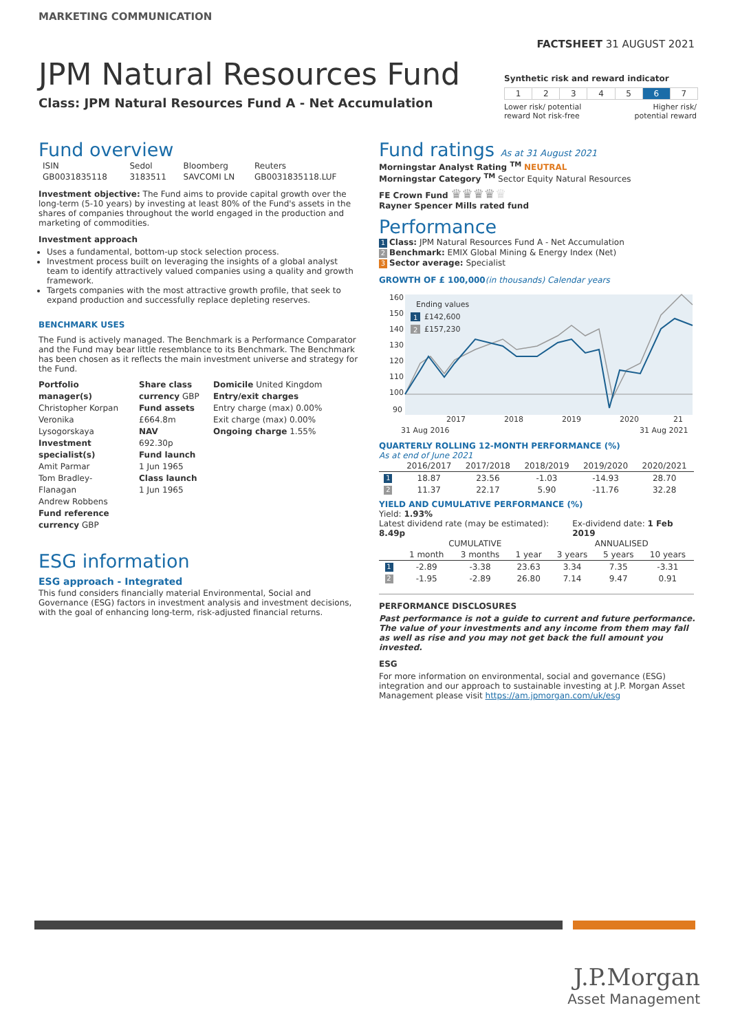MARKETING COMMUNICATION
FACTSHEET 31 AUGUST 2021
JPM Natural Resources Fund
Class: JPM Natural Resources Fund A - Net Accumulation
Synthetic risk and reward indicator
| 1 | 2 | 3 | 4 | 5 | 6 | 7 |
Lower risk/ potential
reward Not risk-free Higher risk/
potential reward
Fund overview
| ISIN | Sedol | Bloomberg | Reuters |
| GB0031835118 | 3183511 | SAVCOMI LN | GB0031835118.LUF |
Investment objective: The Fund aims to provide capital growth over the long-term (5-10 years) by investing at least 80% of the Fund's assets in the shares of companies throughout the world engaged in the production and marketing of commodities.
Investment approach
Uses a fundamental, bottom-up stock selection process.
Investment process built on leveraging the insights of a global analyst team to identify attractively valued companies using a quality and growth framework.
Targets companies with the most attractive growth profile, that seek to expand production and successfully replace depleting reserves.
BENCHMARK USES
The Fund is actively managed. The Benchmark is a Performance Comparator and the Fund may bear little resemblance to its Benchmark. The Benchmark has been chosen as it reflects the main investment universe and strategy for the Fund.
Portfolio manager(s)
Christopher Korpan
Veronika Lysogorskaya
Investment specialist(s)
Amit Parmar
Tom Bradley-Flanagan
Andrew Robbens
Fund reference currency GBP
Share class currency GBP
Fund assets
£664.8m
NAV
692.30p
Fund launch
1 Jun 1965
Class launch
1 Jun 1965
Domicile United Kingdom
Entry/exit charges
Entry charge (max) 0.00%
Exit charge (max) 0.00%
Ongoing charge 1.55%
ESG information
ESG approach - Integrated
This fund considers financially material Environmental, Social and Governance (ESG) factors in investment analysis and investment decisions, with the goal of enhancing long-term, risk-adjusted financial returns.
Fund ratings As at 31 August 2021
Morningstar Analyst Rating <sup>TM</sup> NEUTRAL
Morningstar Category <sup>TM</sup> Sector Equity Natural Resources
FE Crown Fund ♛♛♛♛♛
Rayner Spencer Mills rated fund
Performance
1 Class: JPM Natural Resources Fund A - Net Accumulation
2 Benchmark: EMIX Global Mining & Energy Index (Net)
3 Sector average: Specialist
GROWTH OF £ 100,000(in thousands) Calendar years
160
150
140
130
120
110
100
90
Ending values
£142,600
£157,230
2017
2018
2019
2020
21
31 Aug 2016
31 Aug 2021
1
2
QUARTERLY ROLLING 12-MONTH PERFORMANCE (%)
As at end of June 2021
| | 2016/2017 | 2017/2018 | 2018/2019 | 2019/2020 | 2020/2021 |
| --- | --- | --- | --- | --- | --- |
| 1 | 18.87 | 23.56 | -1.03 | -14.93 | 28.70 |
| 2 | 11.37 | 22.17 | 5.90 | -11.76 | 32.28 |
YIELD AND CUMULATIVE PERFORMANCE (%)
Yield: 1.93%
Latest dividend rate (may be estimated): 8.49p Ex-dividend date: 1 Feb 2019
| | CUMULATIVE | | | ANNUALISED | | |
| --- | --- | --- | --- | --- | --- | --- |
| | 1 month | 3 months | 1 year | 3 years | 5 years | 10 years |
| 1 | -2.89 | -3.38 | 23.63 | 3.34 | 7.35 | -3.31 |
| 2 | -1.95 | -2.89 | 26.80 | 7.14 | 9.47 | 0.91 |
PERFORMANCE DISCLOSURES
Past performance is not a guide to current and future performance. The value of your investments and any income from them may fall as well as rise and you may not get back the full amount you invested.
ESG
For more information on environmental, social and governance (ESG) integration and our approach to sustainable investing at J.P. Morgan Asset Management please visit https://am.jpmorgan.com/uk/esg
J.P.Morgan
Asset Management